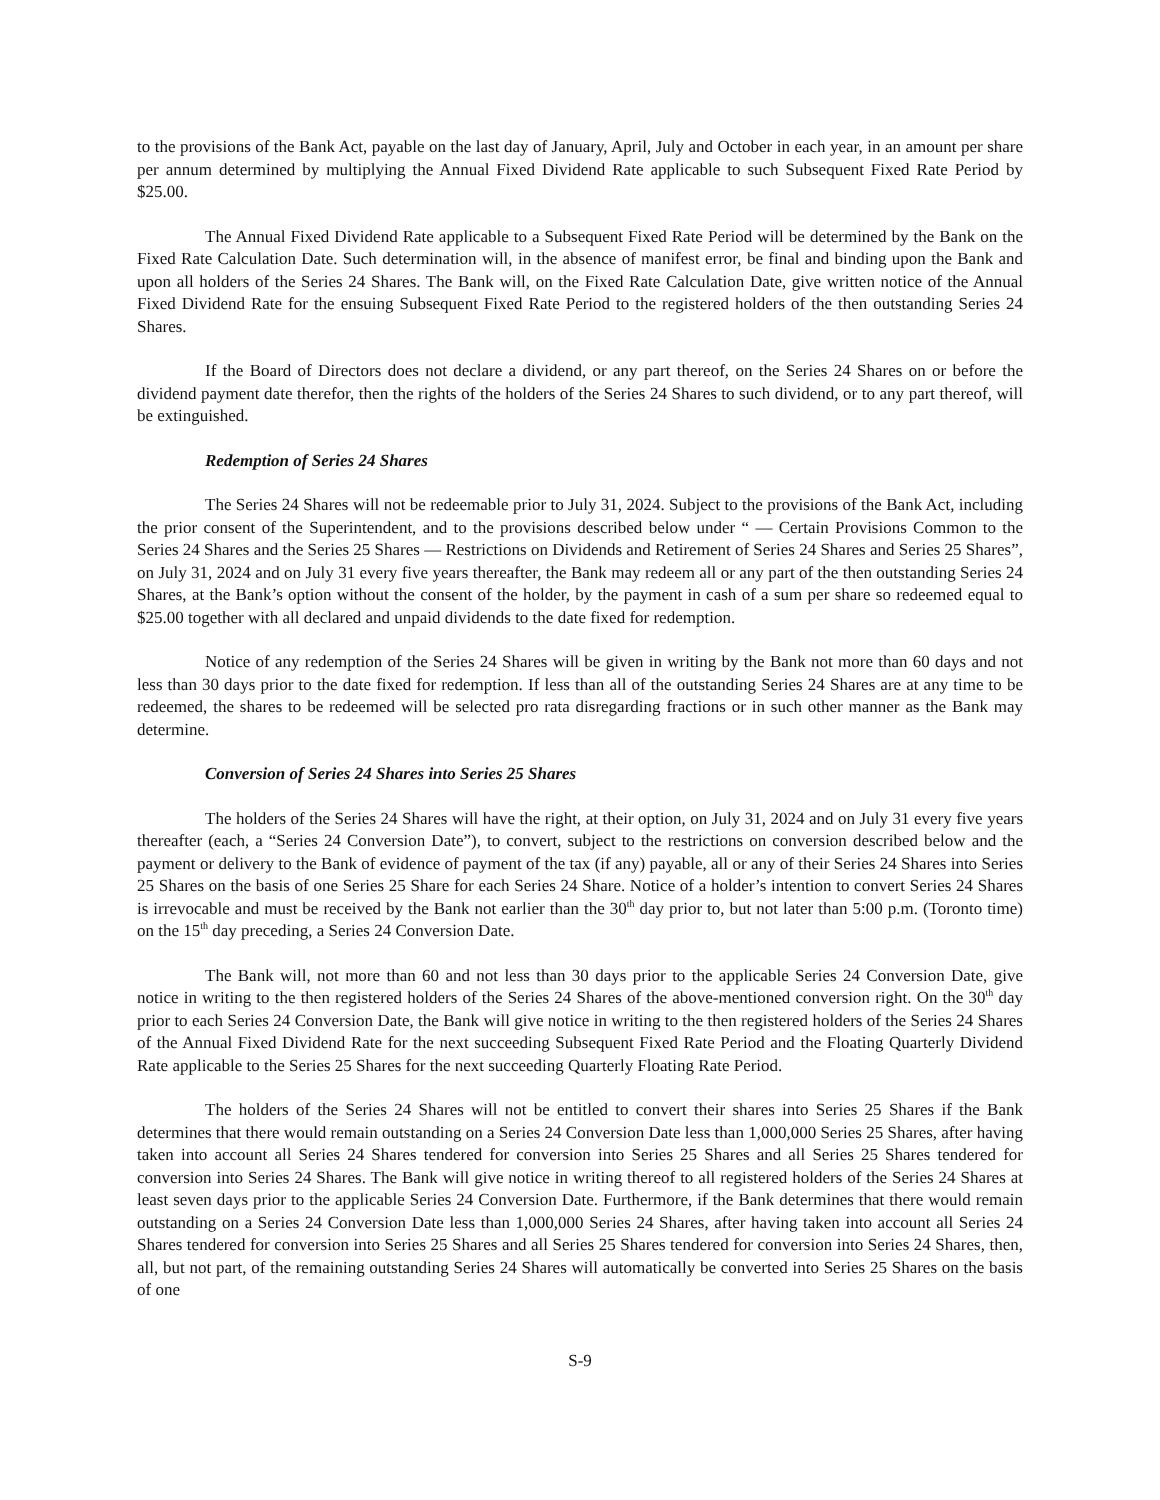to the provisions of the Bank Act, payable on the last day of January, April, July and October in each year, in an amount per share per annum determined by multiplying the Annual Fixed Dividend Rate applicable to such Subsequent Fixed Rate Period by $25.00.
The Annual Fixed Dividend Rate applicable to a Subsequent Fixed Rate Period will be determined by the Bank on the Fixed Rate Calculation Date. Such determination will, in the absence of manifest error, be final and binding upon the Bank and upon all holders of the Series 24 Shares. The Bank will, on the Fixed Rate Calculation Date, give written notice of the Annual Fixed Dividend Rate for the ensuing Subsequent Fixed Rate Period to the registered holders of the then outstanding Series 24 Shares.
If the Board of Directors does not declare a dividend, or any part thereof, on the Series 24 Shares on or before the dividend payment date therefor, then the rights of the holders of the Series 24 Shares to such dividend, or to any part thereof, will be extinguished.
Redemption of Series 24 Shares
The Series 24 Shares will not be redeemable prior to July 31, 2024. Subject to the provisions of the Bank Act, including the prior consent of the Superintendent, and to the provisions described below under “ — Certain Provisions Common to the Series 24 Shares and the Series 25 Shares — Restrictions on Dividends and Retirement of Series 24 Shares and Series 25 Shares”, on July 31, 2024 and on July 31 every five years thereafter, the Bank may redeem all or any part of the then outstanding Series 24 Shares, at the Bank’s option without the consent of the holder, by the payment in cash of a sum per share so redeemed equal to $25.00 together with all declared and unpaid dividends to the date fixed for redemption.
Notice of any redemption of the Series 24 Shares will be given in writing by the Bank not more than 60 days and not less than 30 days prior to the date fixed for redemption. If less than all of the outstanding Series 24 Shares are at any time to be redeemed, the shares to be redeemed will be selected pro rata disregarding fractions or in such other manner as the Bank may determine.
Conversion of Series 24 Shares into Series 25 Shares
The holders of the Series 24 Shares will have the right, at their option, on July 31, 2024 and on July 31 every five years thereafter (each, a “Series 24 Conversion Date”), to convert, subject to the restrictions on conversion described below and the payment or delivery to the Bank of evidence of payment of the tax (if any) payable, all or any of their Series 24 Shares into Series 25 Shares on the basis of one Series 25 Share for each Series 24 Share. Notice of a holder’s intention to convert Series 24 Shares is irrevocable and must be received by the Bank not earlier than the 30<sup>th</sup> day prior to, but not later than 5:00 p.m. (Toronto time) on the 15<sup>th</sup> day preceding, a Series 24 Conversion Date.
The Bank will, not more than 60 and not less than 30 days prior to the applicable Series 24 Conversion Date, give notice in writing to the then registered holders of the Series 24 Shares of the above-mentioned conversion right. On the 30<sup>th</sup> day prior to each Series 24 Conversion Date, the Bank will give notice in writing to the then registered holders of the Series 24 Shares of the Annual Fixed Dividend Rate for the next succeeding Subsequent Fixed Rate Period and the Floating Quarterly Dividend Rate applicable to the Series 25 Shares for the next succeeding Quarterly Floating Rate Period.
The holders of the Series 24 Shares will not be entitled to convert their shares into Series 25 Shares if the Bank determines that there would remain outstanding on a Series 24 Conversion Date less than 1,000,000 Series 25 Shares, after having taken into account all Series 24 Shares tendered for conversion into Series 25 Shares and all Series 25 Shares tendered for conversion into Series 24 Shares. The Bank will give notice in writing thereof to all registered holders of the Series 24 Shares at least seven days prior to the applicable Series 24 Conversion Date. Furthermore, if the Bank determines that there would remain outstanding on a Series 24 Conversion Date less than 1,000,000 Series 24 Shares, after having taken into account all Series 24 Shares tendered for conversion into Series 25 Shares and all Series 25 Shares tendered for conversion into Series 24 Shares, then, all, but not part, of the remaining outstanding Series 24 Shares will automatically be converted into Series 25 Shares on the basis of one
S-9